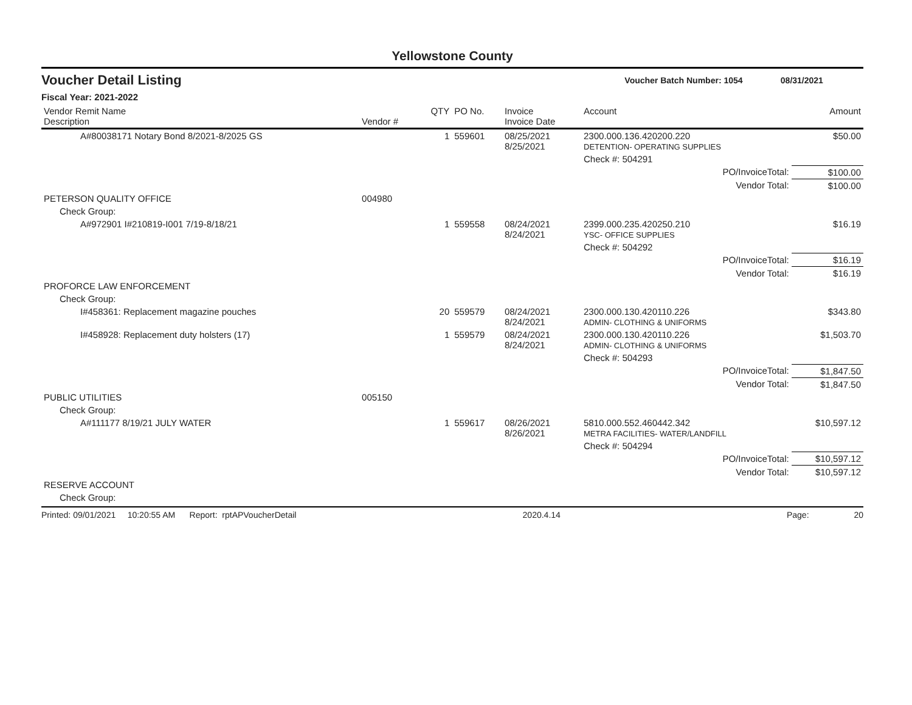Yellowstone County
Voucher Detail Listing Voucher Batch Number: 1054 08/31/2021
Fiscal Year: 2021-2022
| Vendor Remit Name Description | Vendor # | QTY | PO No. | Invoice Invoice Date | Account | Amount |
| --- | --- | --- | --- | --- | --- | --- |
| A#80038171 Notary Bond 8/2021-8/2025 GS | | 1 | 559601 | 08/25/2021 8/25/2021 | 2300.000.136.420200.220 DETENTION- OPERATING SUPPLIES | $50.00 |
| | | | | | Check #: 504291 | |
| PO/InvoiceTotal: | | | | | | $100.00 |
| Vendor Total: | | | | | | $100.00 |
| PETERSON QUALITY OFFICE | 004980 | | | | | |
| Check Group: | | | | | | |
| A#972901 I#210819-I001 7/19-8/18/21 | | 1 | 559558 | 08/24/2021 8/24/2021 | 2399.000.235.420250.210 YSC- OFFICE SUPPLIES | $16.19 |
| | | | | | Check #: 504292 | |
| PO/InvoiceTotal: | | | | | | $16.19 |
| Vendor Total: | | | | | | $16.19 |
| PROFORCE LAW ENFORCEMENT | | | | | | |
| Check Group: | | | | | | |
| I#458361: Replacement magazine pouches | | 20 | 559579 | 08/24/2021 8/24/2021 | 2300.000.130.420110.226 ADMIN- CLOTHING & UNIFORMS | $343.80 |
| I#458928: Replacement duty holsters (17) | | 1 | 559579 | 08/24/2021 8/24/2021 | 2300.000.130.420110.226 ADMIN- CLOTHING & UNIFORMS | $1,503.70 |
| | | | | | Check #: 504293 | |
| PO/InvoiceTotal: | | | | | | $1,847.50 |
| Vendor Total: | | | | | | $1,847.50 |
| PUBLIC UTILITIES | 005150 | | | | | |
| Check Group: | | | | | | |
| A#111177 8/19/21 JULY WATER | | 1 | 559617 | 08/26/2021 8/26/2021 | 5810.000.552.460442.342 METRA FACILITIES- WATER/LANDFILL | $10,597.12 |
| | | | | | Check #: 504294 | |
| PO/InvoiceTotal: | | | | | | $10,597.12 |
| Vendor Total: | | | | | | $10,597.12 |
| RESERVE ACCOUNT | | | | | | |
| Check Group: | | | | | | |
Printed: 09/01/2021 10:20:55 AM Report: rptAPVoucherDetail 2020.4.14 Page: 20